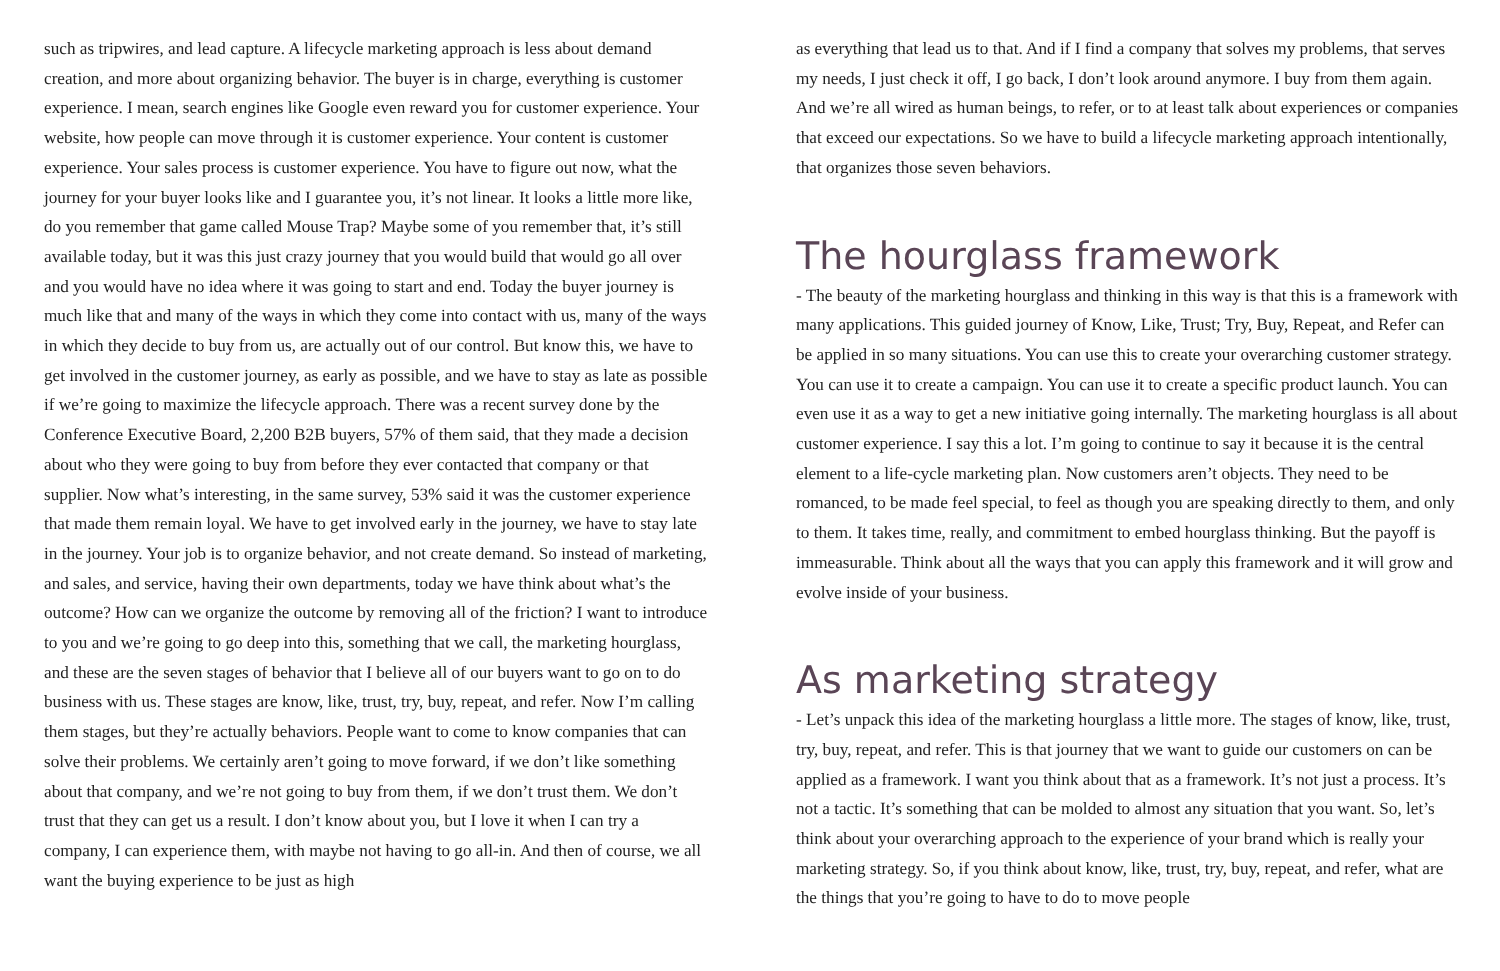such as tripwires, and lead capture. A lifecycle marketing approach is less about demand creation, and more about organizing behavior. The buyer is in charge, everything is customer experience. I mean, search engines like Google even reward you for customer experience. Your website, how people can move through it is customer experience. Your content is customer experience. Your sales process is customer experience. You have to figure out now, what the journey for your buyer looks like and I guarantee you, it’s not linear. It looks a little more like, do you remember that game called Mouse Trap? Maybe some of you remember that, it’s still available today, but it was this just crazy journey that you would build that would go all over and you would have no idea where it was going to start and end. Today the buyer journey is much like that and many of the ways in which they come into contact with us, many of the ways in which they decide to buy from us, are actually out of our control. But know this, we have to get involved in the customer journey, as early as possible, and we have to stay as late as possible if we’re going to maximize the lifecycle approach. There was a recent survey done by the Conference Executive Board, 2,200 B2B buyers, 57% of them said, that they made a decision about who they were going to buy from before they ever contacted that company or that supplier. Now what’s interesting, in the same survey, 53% said it was the customer experience that made them remain loyal. We have to get involved early in the journey, we have to stay late in the journey. Your job is to organize behavior, and not create demand. So instead of marketing, and sales, and service, having their own departments, today we have think about what’s the outcome? How can we organize the outcome by removing all of the friction? I want to introduce to you and we’re going to go deep into this, something that we call, the marketing hourglass, and these are the seven stages of behavior that I believe all of our buyers want to go on to do business with us. These stages are know, like, trust, try, buy, repeat, and refer. Now I’m calling them stages, but they’re actually behaviors. People want to come to know companies that can solve their problems. We certainly aren’t going to move forward, if we don’t like something about that company, and we’re not going to buy from them, if we don’t trust them. We don’t trust that they can get us a result. I don’t know about you, but I love it when I can try a company, I can experience them, with maybe not having to go all-in. And then of course, we all want the buying experience to be just as high
as everything that lead us to that. And if I find a company that solves my problems, that serves my needs, I just check it off, I go back, I don’t look around anymore. I buy from them again. And we’re all wired as human beings, to refer, or to at least talk about experiences or companies that exceed our expectations. So we have to build a lifecycle marketing approach intentionally, that organizes those seven behaviors.
The hourglass framework
- The beauty of the marketing hourglass and thinking in this way is that this is a framework with many applications. This guided journey of Know, Like, Trust; Try, Buy, Repeat, and Refer can be applied in so many situations. You can use this to create your overarching customer strategy. You can use it to create a campaign. You can use it to create a specific product launch. You can even use it as a way to get a new initiative going internally. The marketing hourglass is all about customer experience. I say this a lot. I’m going to continue to say it because it is the central element to a life-cycle marketing plan. Now customers aren’t objects. They need to be romanced, to be made feel special, to feel as though you are speaking directly to them, and only to them. It takes time, really, and commitment to embed hourglass thinking. But the payoff is immeasurable. Think about all the ways that you can apply this framework and it will grow and evolve inside of your business.
As marketing strategy
- Let’s unpack this idea of the marketing hourglass a little more. The stages of know, like, trust, try, buy, repeat, and refer. This is that journey that we want to guide our customers on can be applied as a framework. I want you think about that as a framework. It’s not just a process. It’s not a tactic. It’s something that can be molded to almost any situation that you want. So, let’s think about your overarching approach to the experience of your brand which is really your marketing strategy. So, if you think about know, like, trust, try, buy, repeat, and refer, what are the things that you’re going to have to do to move people